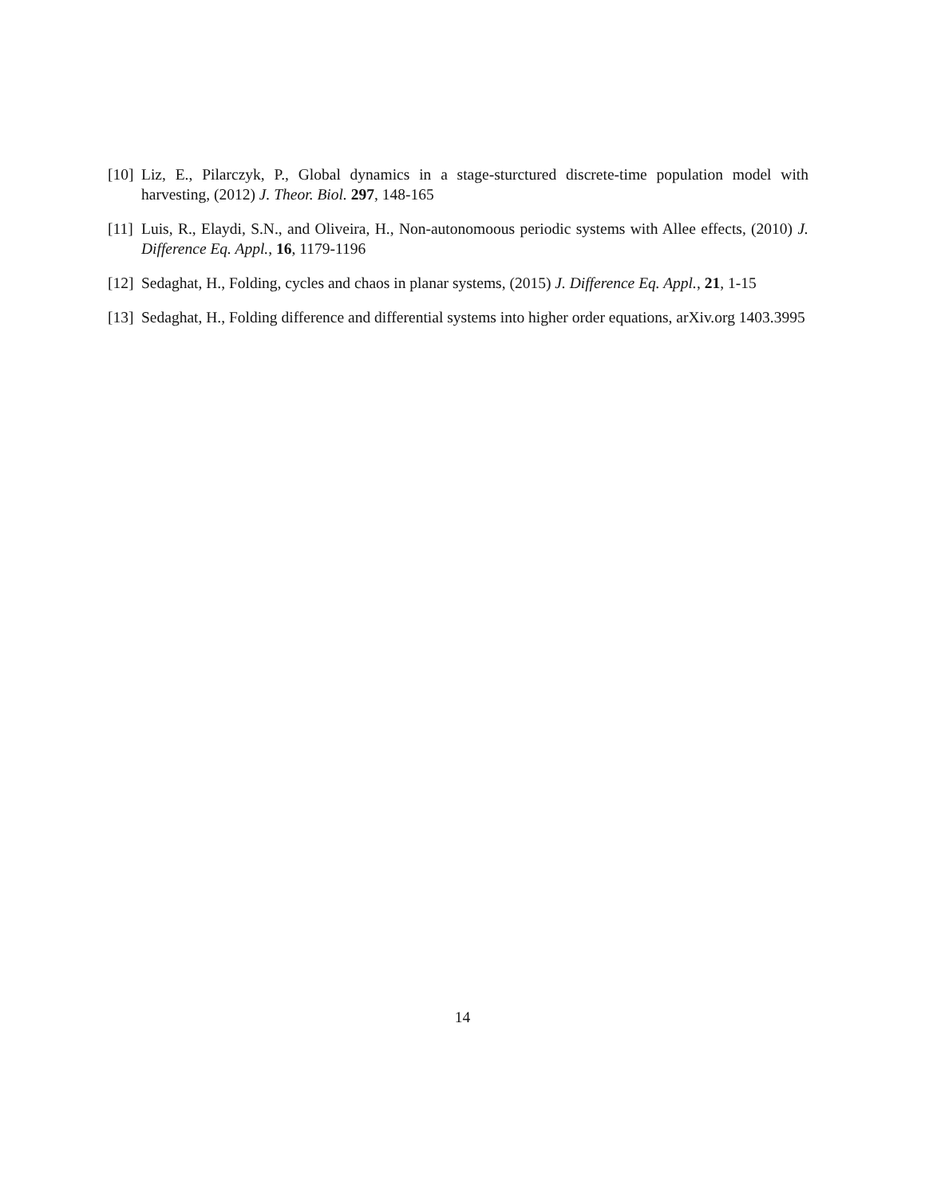[10]
Liz, E., Pilarczyk, P., Global dynamics in a stage-sturctured discrete-time population model with harvesting, (2012) J. Theor. Biol. 297, 148-165
[11]
Luis, R., Elaydi, S.N., and Oliveira, H., Non-autonomoous periodic systems with Allee effects, (2010) J. Difference Eq. Appl., 16, 1179-1196
[12]
Sedaghat, H., Folding, cycles and chaos in planar systems, (2015) J. Difference Eq. Appl., 21, 1-15
[13]
Sedaghat, H., Folding difference and differential systems into higher order equations, arXiv.org 1403.3995
14